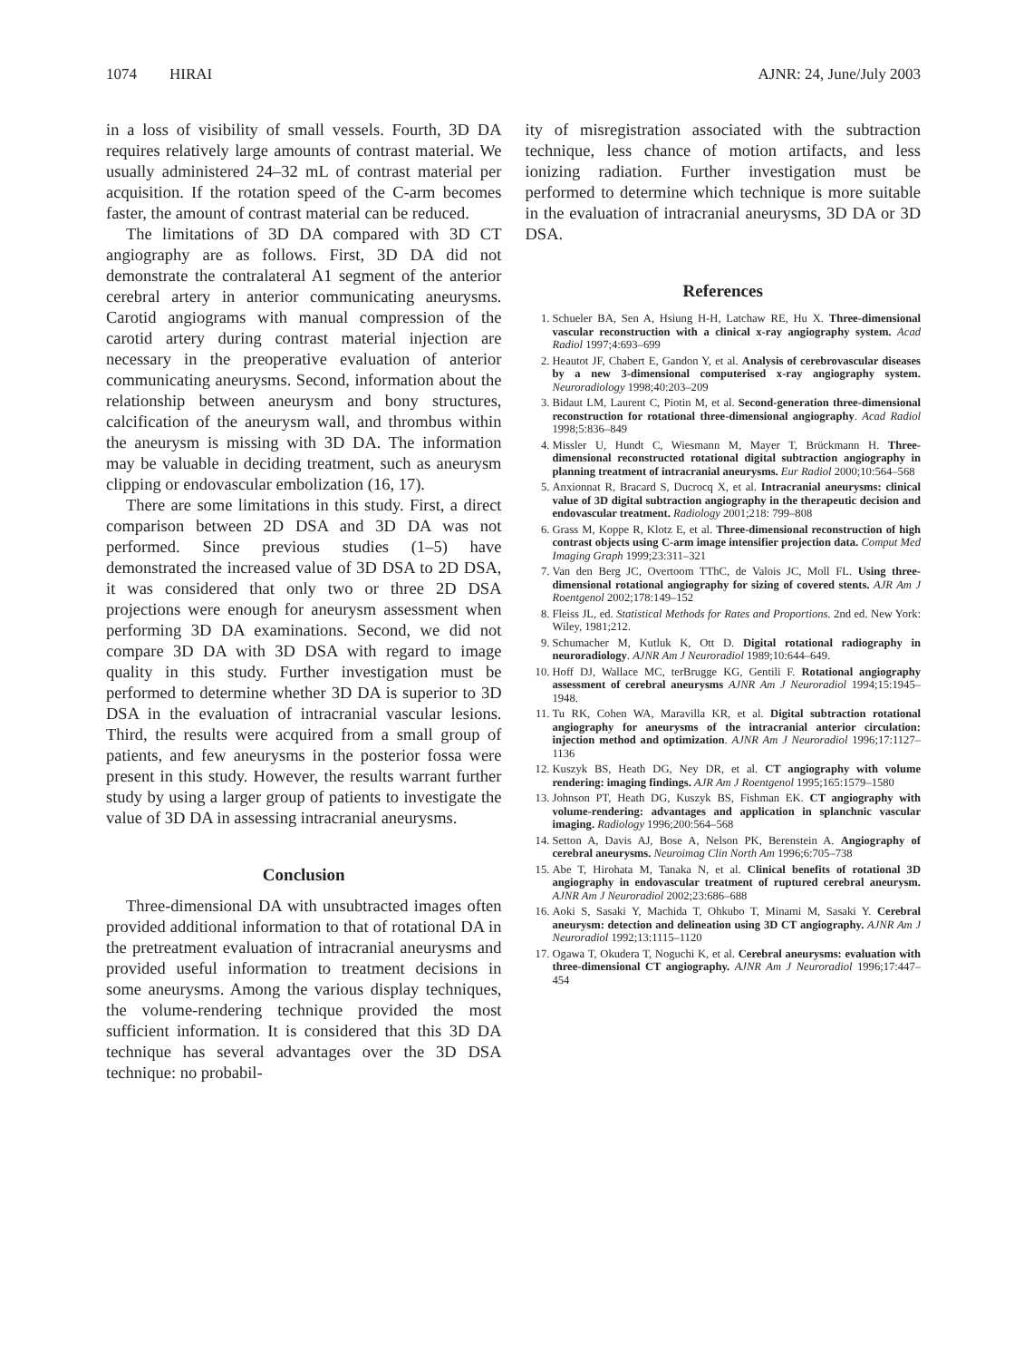1074 HIRAI AJNR: 24, June/July 2003
in a loss of visibility of small vessels. Fourth, 3D DA requires relatively large amounts of contrast material. We usually administered 24–32 mL of contrast material per acquisition. If the rotation speed of the C-arm becomes faster, the amount of contrast material can be reduced.
The limitations of 3D DA compared with 3D CT angiography are as follows. First, 3D DA did not demonstrate the contralateral A1 segment of the anterior cerebral artery in anterior communicating aneurysms. Carotid angiograms with manual compression of the carotid artery during contrast material injection are necessary in the preoperative evaluation of anterior communicating aneurysms. Second, information about the relationship between aneurysm and bony structures, calcification of the aneurysm wall, and thrombus within the aneurysm is missing with 3D DA. The information may be valuable in deciding treatment, such as aneurysm clipping or endovascular embolization (16, 17).
There are some limitations in this study. First, a direct comparison between 2D DSA and 3D DA was not performed. Since previous studies (1–5) have demonstrated the increased value of 3D DSA to 2D DSA, it was considered that only two or three 2D DSA projections were enough for aneurysm assessment when performing 3D DA examinations. Second, we did not compare 3D DA with 3D DSA with regard to image quality in this study. Further investigation must be performed to determine whether 3D DA is superior to 3D DSA in the evaluation of intracranial vascular lesions. Third, the results were acquired from a small group of patients, and few aneurysms in the posterior fossa were present in this study. However, the results warrant further study by using a larger group of patients to investigate the value of 3D DA in assessing intracranial aneurysms.
Conclusion
Three-dimensional DA with unsubtracted images often provided additional information to that of rotational DA in the pretreatment evaluation of intracranial aneurysms and provided useful information to treatment decisions in some aneurysms. Among the various display techniques, the volume-rendering technique provided the most sufficient information. It is considered that this 3D DA technique has several advantages over the 3D DSA technique: no probabil-
ity of misregistration associated with the subtraction technique, less chance of motion artifacts, and less ionizing radiation. Further investigation must be performed to determine which technique is more suitable in the evaluation of intracranial aneurysms, 3D DA or 3D DSA.
References
1. Schueler BA, Sen A, Hsiung H-H, Latchaw RE, Hu X. Three-dimensional vascular reconstruction with a clinical x-ray angiography system. Acad Radiol 1997;4:693–699
2. Heautot JF, Chabert E, Gandon Y, et al. Analysis of cerebrovascular diseases by a new 3-dimensional computerised x-ray angiography system. Neuroradiology 1998;40:203–209
3. Bidaut LM, Laurent C, Piotin M, et al. Second-generation three-dimensional reconstruction for rotational three-dimensional angiography. Acad Radiol 1998;5:836–849
4. Missler U, Hundt C, Wiesmann M, Mayer T, Brückmann H. Three-dimensional reconstructed rotational digital subtraction angiography in planning treatment of intracranial aneurysms. Eur Radiol 2000;10:564–568
5. Anxionnat R, Bracard S, Ducrocq X, et al. Intracranial aneurysms: clinical value of 3D digital subtraction angiography in the therapeutic decision and endovascular treatment. Radiology 2001;218: 799–808
6. Grass M, Koppe R, Klotz E, et al. Three-dimensional reconstruction of high contrast objects using C-arm image intensifier projection data. Comput Med Imaging Graph 1999;23:311–321
7. Van den Berg JC, Overtoom TThC, de Valois JC, Moll FL. Using three-dimensional rotational angiography for sizing of covered stents. AJR Am J Roentgenol 2002;178:149–152
8. Fleiss JL, ed. Statistical Methods for Rates and Proportions. 2nd ed. New York: Wiley, 1981;212.
9. Schumacher M, Kutluk K, Ott D. Digital rotational radiography in neuroradiology. AJNR Am J Neuroradiol 1989;10:644–649.
10. Hoff DJ, Wallace MC, terBrugge KG, Gentili F. Rotational angiography assessment of cerebral aneurysms AJNR Am J Neuroradiol 1994;15:1945–1948.
11. Tu RK, Cohen WA, Maravilla KR, et al. Digital subtraction rotational angiography for aneurysms of the intracranial anterior circulation: injection method and optimization. AJNR Am J Neuroradiol 1996;17:1127–1136
12. Kuszyk BS, Heath DG, Ney DR, et al. CT angiography with volume rendering: imaging findings. AJR Am J Roentgenol 1995;165:1579–1580
13. Johnson PT, Heath DG, Kuszyk BS, Fishman EK. CT angiography with volume-rendering: advantages and application in splanchnic vascular imaging. Radiology 1996;200:564–568
14. Setton A, Davis AJ, Bose A, Nelson PK, Berenstein A. Angiography of cerebral aneurysms. Neuroimag Clin North Am 1996;6:705–738
15. Abe T, Hirohata M, Tanaka N, et al. Clinical benefits of rotational 3D angiography in endovascular treatment of ruptured cerebral aneurysm. AJNR Am J Neuroradiol 2002;23:686–688
16. Aoki S, Sasaki Y, Machida T, Ohkubo T, Minami M, Sasaki Y. Cerebral aneurysm: detection and delineation using 3D CT angiography. AJNR Am J Neuroradiol 1992;13:1115–1120
17. Ogawa T, Okudera T, Noguchi K, et al. Cerebral aneurysms: evaluation with three-dimensional CT angiography. AJNR Am J Neuroradiol 1996;17:447–454